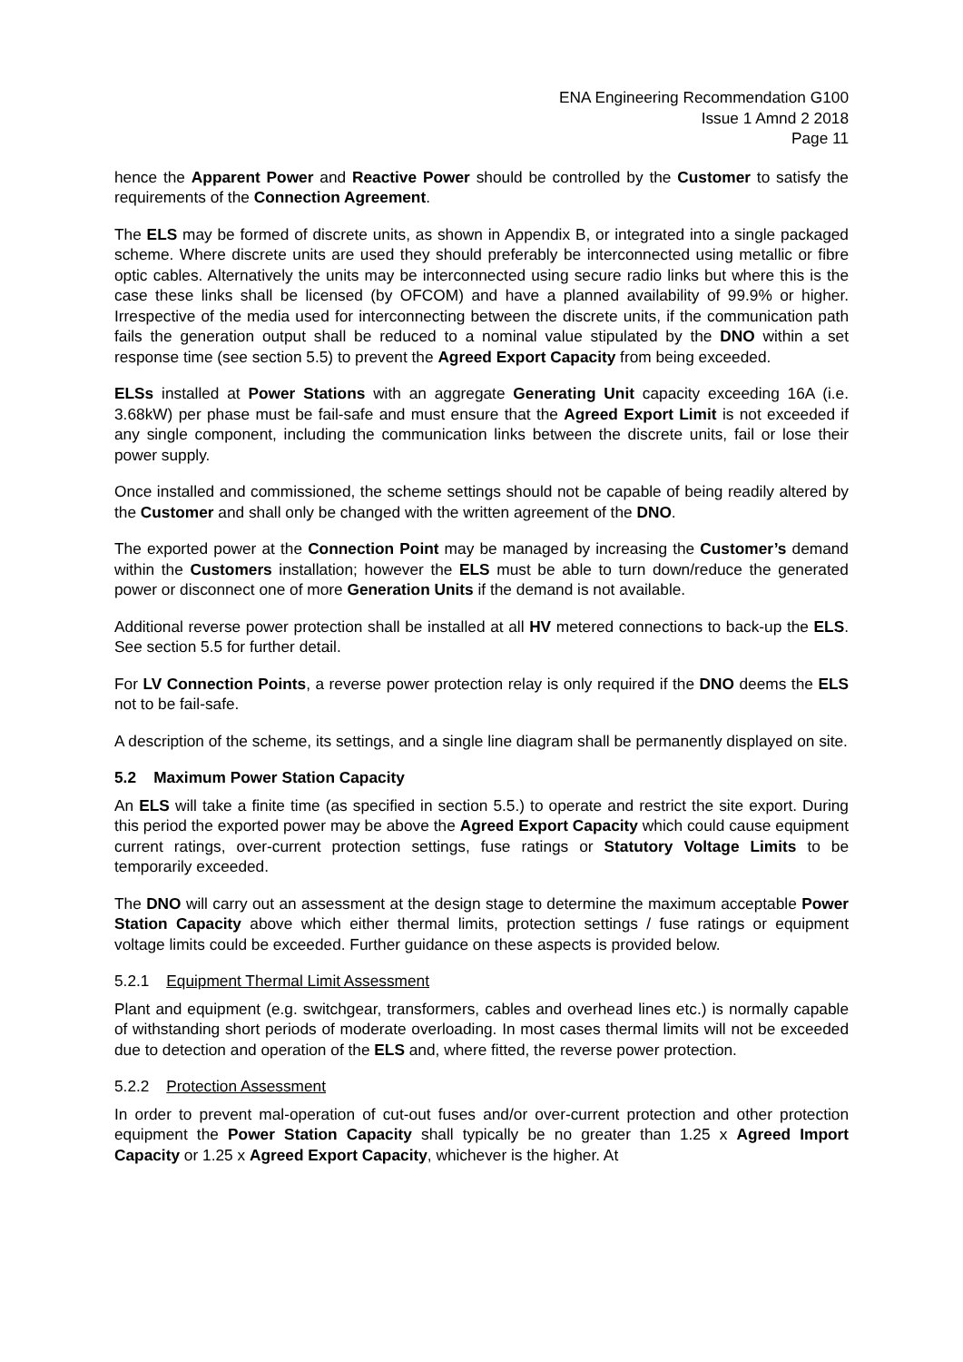ENA Engineering Recommendation G100
Issue 1 Amnd 2 2018
Page 11
hence the Apparent Power and Reactive Power should be controlled by the Customer to satisfy the requirements of the Connection Agreement.
The ELS may be formed of discrete units, as shown in Appendix B, or integrated into a single packaged scheme. Where discrete units are used they should preferably be interconnected using metallic or fibre optic cables. Alternatively the units may be interconnected using secure radio links but where this is the case these links shall be licensed (by OFCOM) and have a planned availability of 99.9% or higher. Irrespective of the media used for interconnecting between the discrete units, if the communication path fails the generation output shall be reduced to a nominal value stipulated by the DNO within a set response time (see section 5.5) to prevent the Agreed Export Capacity from being exceeded.
ELSs installed at Power Stations with an aggregate Generating Unit capacity exceeding 16A (i.e. 3.68kW) per phase must be fail-safe and must ensure that the Agreed Export Limit is not exceeded if any single component, including the communication links between the discrete units, fail or lose their power supply.
Once installed and commissioned, the scheme settings should not be capable of being readily altered by the Customer and shall only be changed with the written agreement of the DNO.
The exported power at the Connection Point may be managed by increasing the Customer’s demand within the Customers installation; however the ELS must be able to turn down/reduce the generated power or disconnect one of more Generation Units if the demand is not available.
Additional reverse power protection shall be installed at all HV metered connections to back-up the ELS. See section 5.5 for further detail.
For LV Connection Points, a reverse power protection relay is only required if the DNO deems the ELS not to be fail-safe.
A description of the scheme, its settings, and a single line diagram shall be permanently displayed on site.
5.2 Maximum Power Station Capacity
An ELS will take a finite time (as specified in section 5.5.) to operate and restrict the site export. During this period the exported power may be above the Agreed Export Capacity which could cause equipment current ratings, over-current protection settings, fuse ratings or Statutory Voltage Limits to be temporarily exceeded.
The DNO will carry out an assessment at the design stage to determine the maximum acceptable Power Station Capacity above which either thermal limits, protection settings / fuse ratings or equipment voltage limits could be exceeded. Further guidance on these aspects is provided below.
5.2.1 Equipment Thermal Limit Assessment
Plant and equipment (e.g. switchgear, transformers, cables and overhead lines etc.) is normally capable of withstanding short periods of moderate overloading. In most cases thermal limits will not be exceeded due to detection and operation of the ELS and, where fitted, the reverse power protection.
5.2.2 Protection Assessment
In order to prevent mal-operation of cut-out fuses and/or over-current protection and other protection equipment the Power Station Capacity shall typically be no greater than 1.25 x Agreed Import Capacity or 1.25 x Agreed Export Capacity, whichever is the higher. At